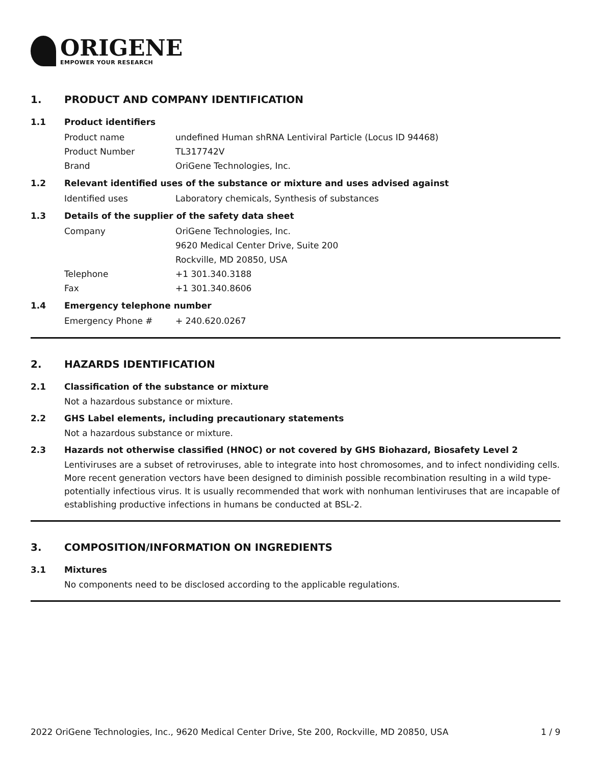ORIGENE
EMPOWER YOUR RESEARCH
1. PRODUCT AND COMPANY IDENTIFICATION
1.1 Product identifiers
Product name undefined Human shRNA Lentiviral Particle (Locus ID 94468)
Product Number TL317742V
Brand OriGene Technologies, Inc.
1.2 Relevant identified uses of the substance or mixture and uses advised against
Identified uses Laboratory chemicals, Synthesis of substances
1.3 Details of the supplier of the safety data sheet
Company OriGene Technologies, Inc.
9620 Medical Center Drive, Suite 200
Rockville, MD 20850, USA
Telephone +1 301.340.3188
Fax +1 301.340.8606
1.4 Emergency telephone number
Emergency Phone # + 240.620.0267
2. HAZARDS IDENTIFICATION
2.1 Classification of the substance or mixture
Not a hazardous substance or mixture.
2.2 GHS Label elements, including precautionary statements
Not a hazardous substance or mixture.
2.3 Hazards not otherwise classified (HNOC) or not covered by GHS Biohazard, Biosafety Level 2
Lentiviruses are a subset of retroviruses, able to integrate into host chromosomes, and to infect nondividing cells. More recent generation vectors have been designed to diminish possible recombination resulting in a wild type- potentially infectious virus. It is usually recommended that work with nonhuman lentiviruses that are incapable of establishing productive infections in humans be conducted at BSL-2.
3. COMPOSITION/INFORMATION ON INGREDIENTS
3.1 Mixtures
No components need to be disclosed according to the applicable regulations.
2022 OriGene Technologies, Inc., 9620 Medical Center Drive, Ste 200, Rockville, MD 20850, USA 1 / 9